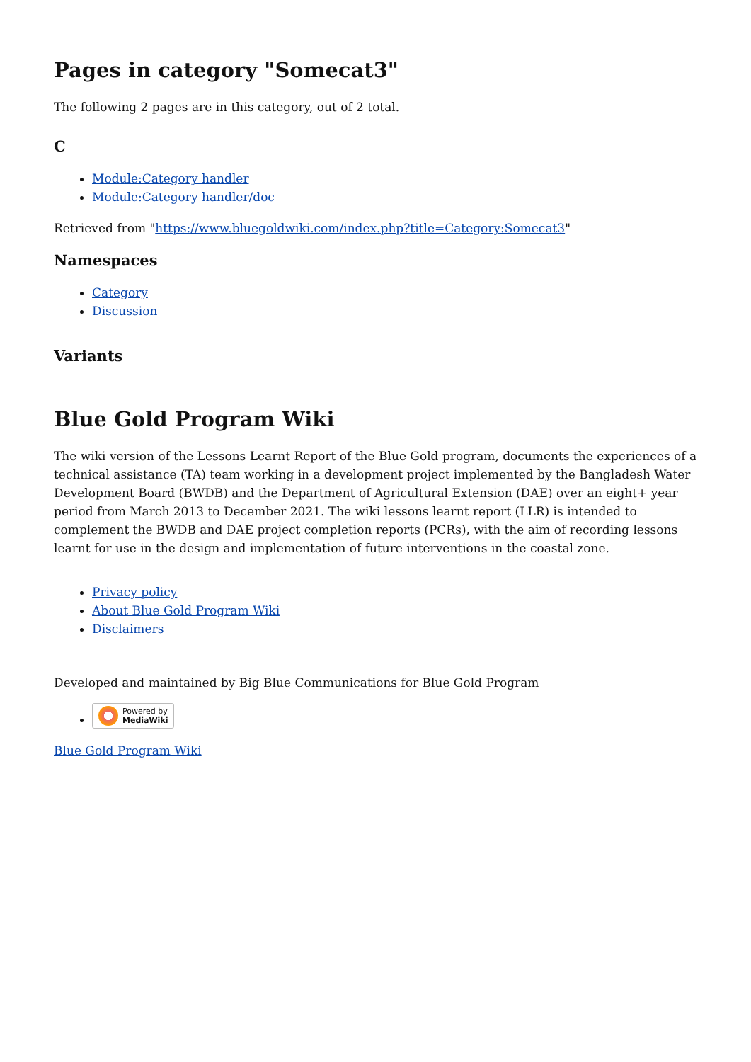Pages in category "Somecat3"
The following 2 pages are in this category, out of 2 total.
C
Module:Category handler
Module:Category handler/doc
Retrieved from "https://www.bluegoldwiki.com/index.php?title=Category:Somecat3"
Namespaces
Category
Discussion
Variants
Blue Gold Program Wiki
The wiki version of the Lessons Learnt Report of the Blue Gold program, documents the experiences of a technical assistance (TA) team working in a development project implemented by the Bangladesh Water Development Board (BWDB) and the Department of Agricultural Extension (DAE) over an eight+ year period from March 2013 to December 2021. The wiki lessons learnt report (LLR) is intended to complement the BWDB and DAE project completion reports (PCRs), with the aim of recording lessons learnt for use in the design and implementation of future interventions in the coastal zone.
Privacy policy
About Blue Gold Program Wiki
Disclaimers
Developed and maintained by Big Blue Communications for Blue Gold Program
Powered by
MediaWiki
Blue Gold Program Wiki